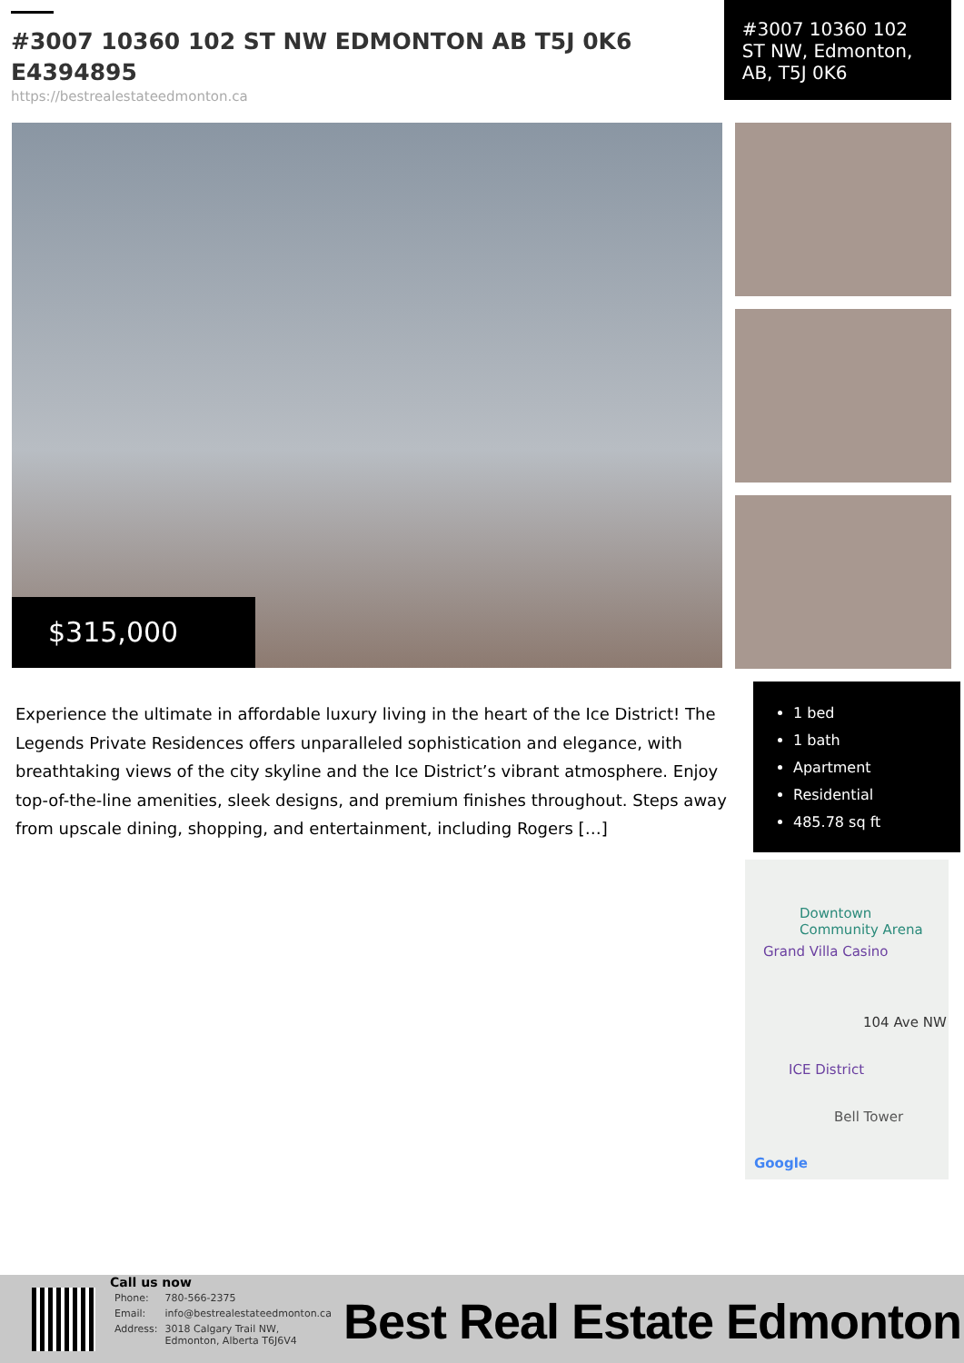#3007 10360 102 ST NW EDMONTON AB T5J 0K6 E4394895
https://bestrealestateedmonton.ca
#3007 10360 102 ST NW, Edmonton, AB, T5J 0K6
$315,000
Experience the ultimate in affordable luxury living in the heart of the Ice District! The Legends Private Residences offers unparalleled sophistication and elegance, with breathtaking views of the city skyline and the Ice District’s vibrant atmosphere. Enjoy top-of-the-line amenities, sleek designs, and premium finishes throughout. Steps away from upscale dining, shopping, and entertainment, including Rogers […]
1 bed
1 bath
Apartment
Residential
485.78 sq ft
Downtown
Community Arena
Grand Villa Casino
104 Ave NW
ICE District
Bell Tower
Google
Call us now
| Phone: | 780-566-2375 |
| Email: | info@bestrealestateedmonton.ca |
| Address: | 3018 Calgary Trail NW, Edmonton, Alberta T6J6V4 |
Best Real Estate Edmonton